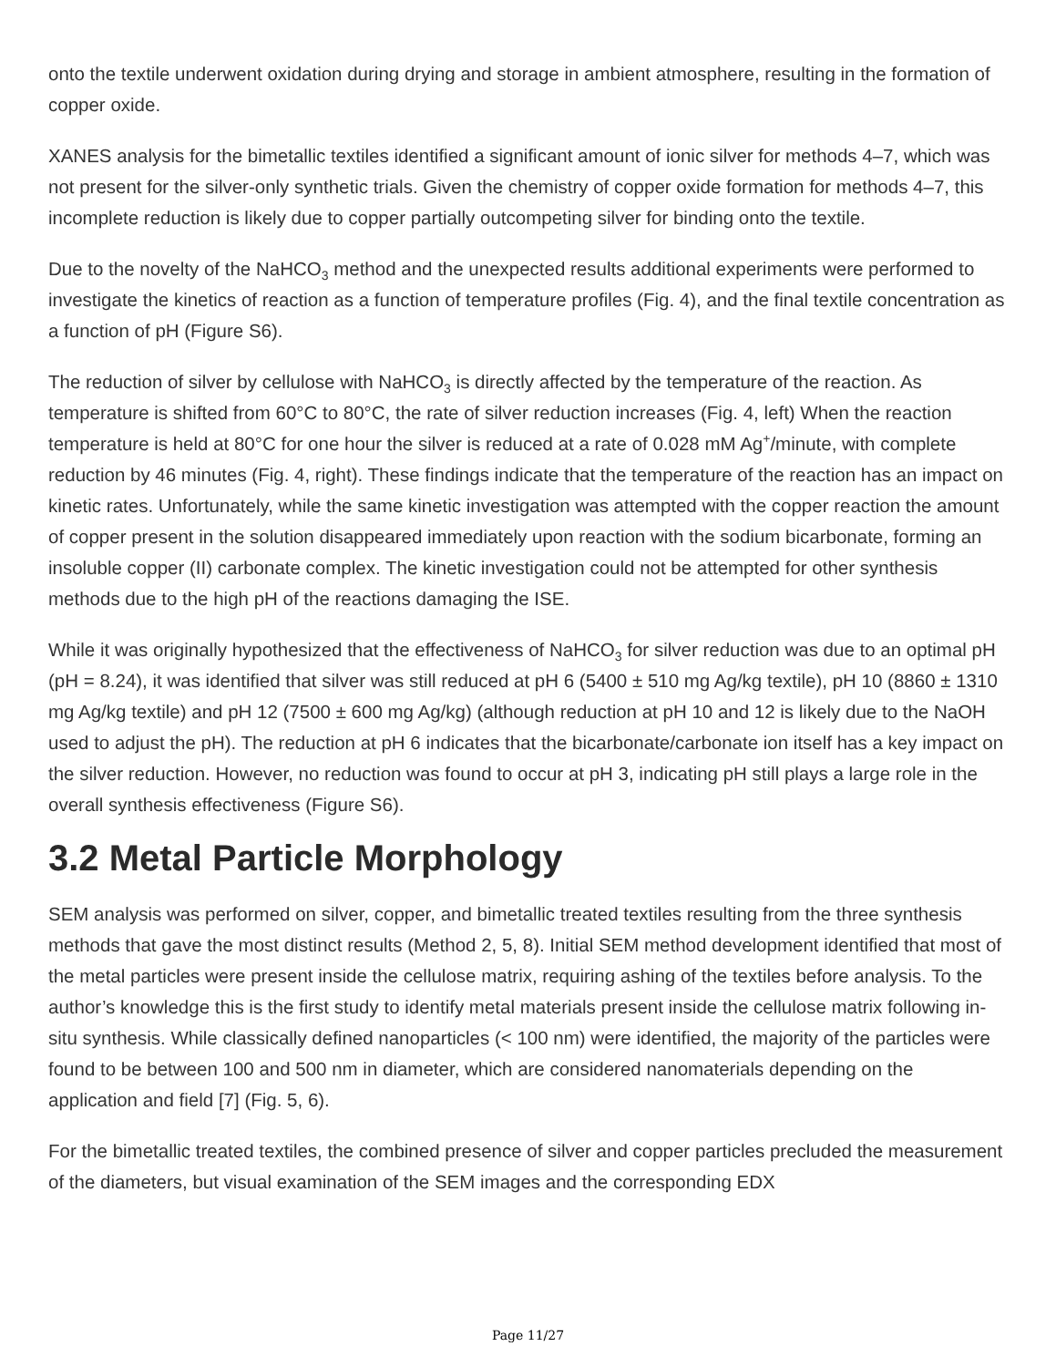onto the textile underwent oxidation during drying and storage in ambient atmosphere, resulting in the formation of copper oxide.
XANES analysis for the bimetallic textiles identified a significant amount of ionic silver for methods 4–7, which was not present for the silver-only synthetic trials. Given the chemistry of copper oxide formation for methods 4–7, this incomplete reduction is likely due to copper partially outcompeting silver for binding onto the textile.
Due to the novelty of the NaHCO<sub>3</sub> method and the unexpected results additional experiments were performed to investigate the kinetics of reaction as a function of temperature profiles (Fig. 4), and the final textile concentration as a function of pH (Figure S6).
The reduction of silver by cellulose with NaHCO<sub>3</sub> is directly affected by the temperature of the reaction. As temperature is shifted from 60°C to 80°C, the rate of silver reduction increases (Fig. 4, left) When the reaction temperature is held at 80°C for one hour the silver is reduced at a rate of 0.028 mM Ag<sup>+</sup>/minute, with complete reduction by 46 minutes (Fig. 4, right). These findings indicate that the temperature of the reaction has an impact on kinetic rates. Unfortunately, while the same kinetic investigation was attempted with the copper reaction the amount of copper present in the solution disappeared immediately upon reaction with the sodium bicarbonate, forming an insoluble copper (II) carbonate complex. The kinetic investigation could not be attempted for other synthesis methods due to the high pH of the reactions damaging the ISE.
While it was originally hypothesized that the effectiveness of NaHCO<sub>3</sub> for silver reduction was due to an optimal pH (pH = 8.24), it was identified that silver was still reduced at pH 6 (5400 ± 510 mg Ag/kg textile), pH 10 (8860 ± 1310 mg Ag/kg textile) and pH 12 (7500 ± 600 mg Ag/kg) (although reduction at pH 10 and 12 is likely due to the NaOH used to adjust the pH). The reduction at pH 6 indicates that the bicarbonate/carbonate ion itself has a key impact on the silver reduction. However, no reduction was found to occur at pH 3, indicating pH still plays a large role in the overall synthesis effectiveness (Figure S6).
3.2 Metal Particle Morphology
SEM analysis was performed on silver, copper, and bimetallic treated textiles resulting from the three synthesis methods that gave the most distinct results (Method 2, 5, 8). Initial SEM method development identified that most of the metal particles were present inside the cellulose matrix, requiring ashing of the textiles before analysis. To the author’s knowledge this is the first study to identify metal materials present inside the cellulose matrix following in-situ synthesis. While classically defined nanoparticles (< 100 nm) were identified, the majority of the particles were found to be between 100 and 500 nm in diameter, which are considered nanomaterials depending on the application and field [7] (Fig. 5, 6).
For the bimetallic treated textiles, the combined presence of silver and copper particles precluded the measurement of the diameters, but visual examination of the SEM images and the corresponding EDX
Page 11/27